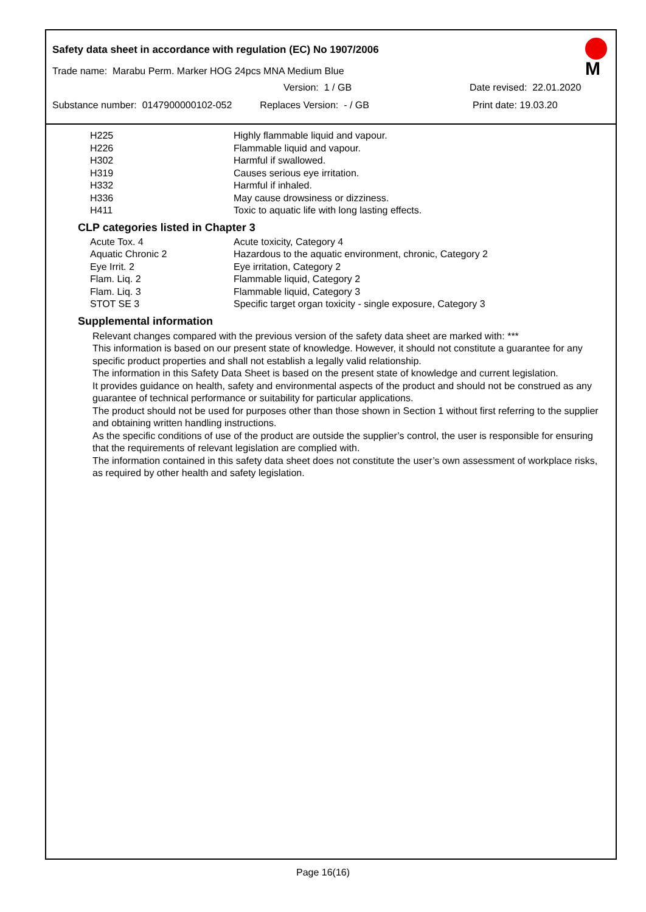Safety data sheet in accordance with regulation (EC) No 1907/2006
Trade name: Marabu Perm. Marker HOG 24pcs MNA Medium Blue
Version: 1 / GB Date revised: 22.01.2020
Substance number: 0147900000102-052 Replaces Version: - / GB Print date: 19.03.20
M
| H225 | Highly flammable liquid and vapour. |
| H226 | Flammable liquid and vapour. |
| H302 | Harmful if swallowed. |
| H319 | Causes serious eye irritation. |
| H332 | Harmful if inhaled. |
| H336 | May cause drowsiness or dizziness. |
| H411 | Toxic to aquatic life with long lasting effects. |
CLP categories listed in Chapter 3
| Acute Tox. 4 | Acute toxicity, Category 4 |
| Aquatic Chronic 2 | Hazardous to the aquatic environment, chronic, Category 2 |
| Eye Irrit. 2 | Eye irritation, Category 2 |
| Flam. Liq. 2 | Flammable liquid, Category 2 |
| Flam. Liq. 3 | Flammable liquid, Category 3 |
| STOT SE 3 | Specific target organ toxicity - single exposure, Category 3 |
Supplemental information
Relevant changes compared with the previous version of the safety data sheet are marked with: ***
This information is based on our present state of knowledge. However, it should not constitute a guarantee for any specific product properties and shall not establish a legally valid relationship.
The information in this Safety Data Sheet is based on the present state of knowledge and current legislation.
It provides guidance on health, safety and environmental aspects of the product and should not be construed as any guarantee of technical performance or suitability for particular applications.
The product should not be used for purposes other than those shown in Section 1 without first referring to the supplier and obtaining written handling instructions.
As the specific conditions of use of the product are outside the supplier’s control, the user is responsible for ensuring that the requirements of relevant legislation are complied with.
The information contained in this safety data sheet does not constitute the user’s own assessment of workplace risks, as required by other health and safety legislation.
Page 16(16)